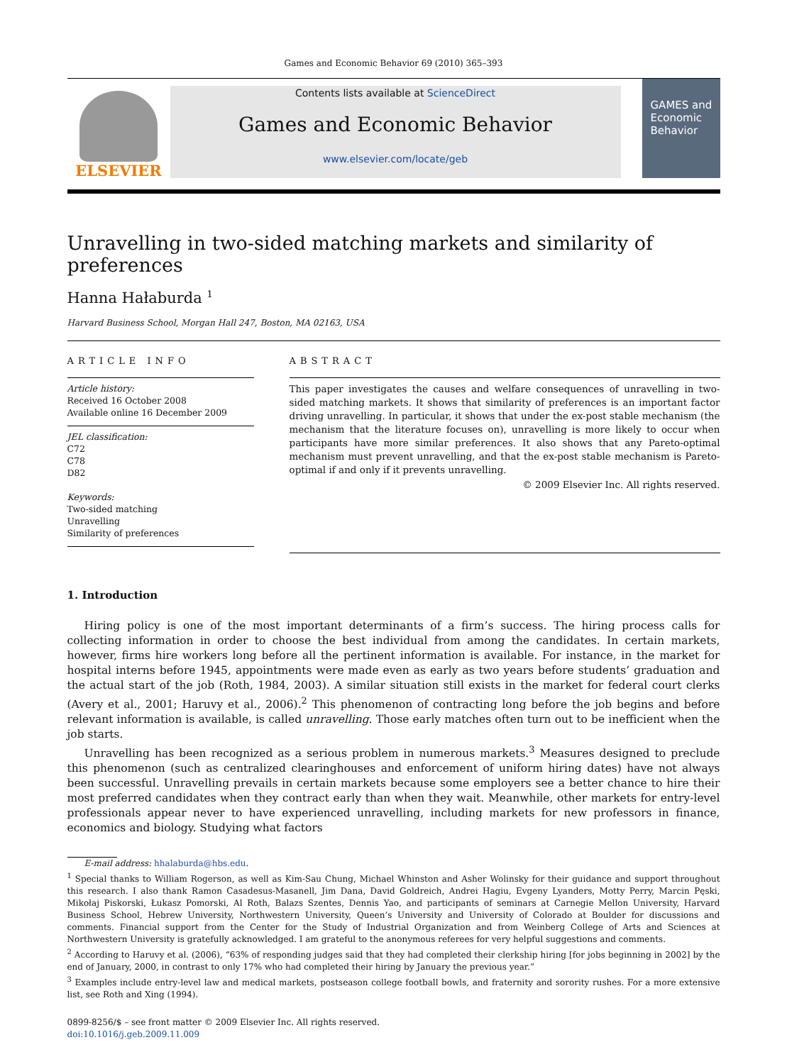Games and Economic Behavior 69 (2010) 365–393
ELSEVIER
Contents lists available at ScienceDirect
Games and Economic Behavior
www.elsevier.com/locate/geb
GAMES and Economic Behavior
Unravelling in two-sided matching markets and similarity of preferences
Hanna Hałaburda <sup>1</sup>
Harvard Business School, Morgan Hall 247, Boston, MA 02163, USA
ARTICLE INFO
Article history:
Received 16 October 2008
Available online 16 December 2009
JEL classification:
C72
C78
D82
Keywords:
Two-sided matching
Unravelling
Similarity of preferences
ABSTRACT
This paper investigates the causes and welfare consequences of unravelling in two-sided matching markets. It shows that similarity of preferences is an important factor driving unravelling. In particular, it shows that under the ex-post stable mechanism (the mechanism that the literature focuses on), unravelling is more likely to occur when participants have more similar preferences. It also shows that any Pareto-optimal mechanism must prevent unravelling, and that the ex-post stable mechanism is Pareto-optimal if and only if it prevents unravelling.
© 2009 Elsevier Inc. All rights reserved.
1. Introduction
Hiring policy is one of the most important determinants of a firm’s success. The hiring process calls for collecting information in order to choose the best individual from among the candidates. In certain markets, however, firms hire workers long before all the pertinent information is available. For instance, in the market for hospital interns before 1945, appointments were made even as early as two years before students’ graduation and the actual start of the job (Roth, 1984, 2003). A similar situation still exists in the market for federal court clerks (Avery et al., 2001; Haruvy et al., 2006).<sup>2</sup> This phenomenon of contracting long before the job begins and before relevant information is available, is called unravelling. Those early matches often turn out to be inefficient when the job starts.
Unravelling has been recognized as a serious problem in numerous markets.<sup>3</sup> Measures designed to preclude this phenomenon (such as centralized clearinghouses and enforcement of uniform hiring dates) have not always been successful. Unravelling prevails in certain markets because some employers see a better chance to hire their most preferred candidates when they contract early than when they wait. Meanwhile, other markets for entry-level professionals appear never to have experienced unravelling, including markets for new professors in finance, economics and biology. Studying what factors
E-mail address: hhalaburda@hbs.edu.
<sup>1</sup> Special thanks to William Rogerson, as well as Kim-Sau Chung, Michael Whinston and Asher Wolinsky for their guidance and support throughout this research. I also thank Ramon Casadesus-Masanell, Jim Dana, David Goldreich, Andrei Hagiu, Evgeny Lyanders, Motty Perry, Marcin Pęski, Mikołaj Piskorski, Łukasz Pomorski, Al Roth, Balazs Szentes, Dennis Yao, and participants of seminars at Carnegie Mellon University, Harvard Business School, Hebrew University, Northwestern University, Queen’s University and University of Colorado at Boulder for discussions and comments. Financial support from the Center for the Study of Industrial Organization and from Weinberg College of Arts and Sciences at Northwestern University is gratefully acknowledged. I am grateful to the anonymous referees for very helpful suggestions and comments.
<sup>2</sup> According to Haruvy et al. (2006), “63% of responding judges said that they had completed their clerkship hiring [for jobs beginning in 2002] by the end of January, 2000, in contrast to only 17% who had completed their hiring by January the previous year.”
<sup>3</sup> Examples include entry-level law and medical markets, postseason college football bowls, and fraternity and sorority rushes. For a more extensive list, see Roth and Xing (1994).
0899-8256/$ – see front matter © 2009 Elsevier Inc. All rights reserved.
doi:10.1016/j.geb.2009.11.009